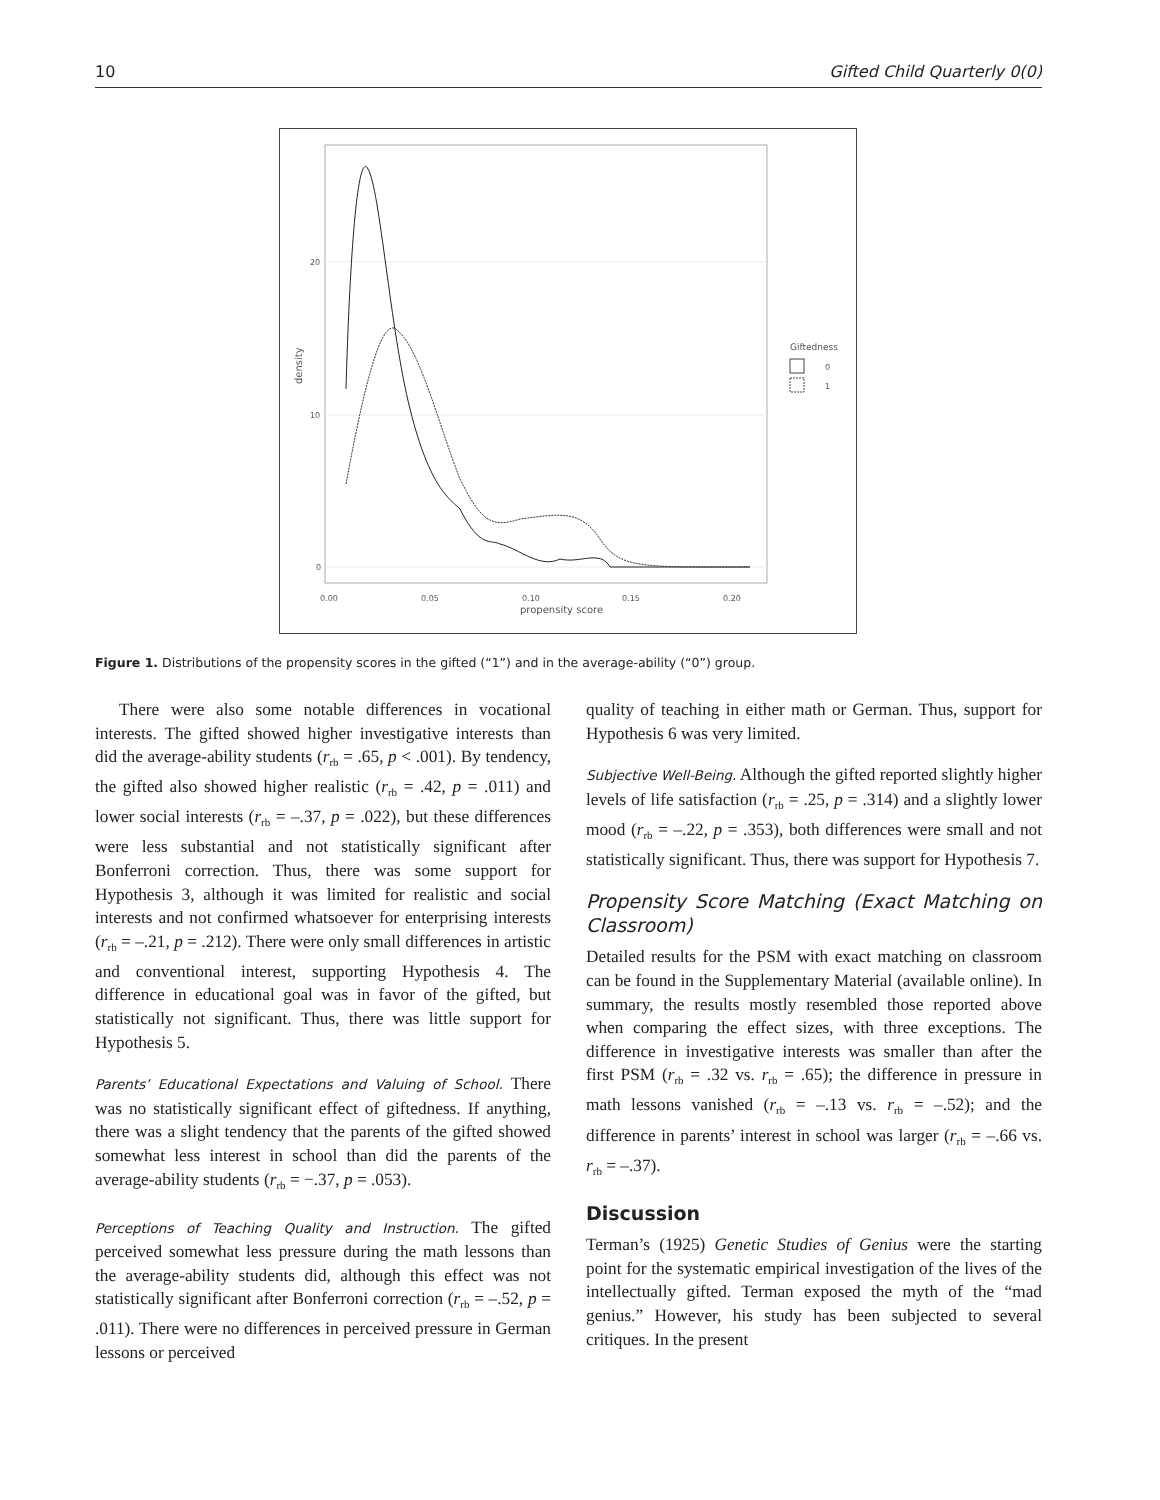10 Gifted Child Quarterly 0(0)
20
10
0
0.00
0.05
0.10
0.15
0.20
propensity score
density
Giftedness
0
1
Figure 1. Distributions of the propensity scores in the gifted (“1”) and in the average-ability (“0”) group.
There were also some notable differences in vocational interests. The gifted showed higher investigative interests than did the average-ability students (r<sub>rb</sub> = .65, p < .001). By tendency, the gifted also showed higher realistic (r<sub>rb</sub> = .42, p = .011) and lower social interests (r<sub>rb</sub> = –.37, p = .022), but these differences were less substantial and not statistically significant after Bonferroni correction. Thus, there was some support for Hypothesis 3, although it was limited for realistic and social interests and not confirmed whatsoever for enterprising interests (r<sub>rb</sub> = –.21, p = .212). There were only small differences in artistic and conventional interest, supporting Hypothesis 4. The difference in educational goal was in favor of the gifted, but statistically not significant. Thus, there was little support for Hypothesis 5.
Parents’ Educational Expectations and Valuing of School. There was no statistically significant effect of giftedness. If anything, there was a slight tendency that the parents of the gifted showed somewhat less interest in school than did the parents of the average-ability students (r<sub>rb</sub> = −.37, p = .053).
Perceptions of Teaching Quality and Instruction. The gifted perceived somewhat less pressure during the math lessons than the average-ability students did, although this effect was not statistically significant after Bonferroni correction (r<sub>rb</sub> = –.52, p = .011). There were no differences in perceived pressure in German lessons or perceived
quality of teaching in either math or German. Thus, support for Hypothesis 6 was very limited.
Subjective Well-Being. Although the gifted reported slightly higher levels of life satisfaction (r<sub>rb</sub> = .25, p = .314) and a slightly lower mood (r<sub>rb</sub> = –.22, p = .353), both differences were small and not statistically significant. Thus, there was support for Hypothesis 7.
Propensity Score Matching (Exact Matching on Classroom)
Detailed results for the PSM with exact matching on classroom can be found in the Supplementary Material (available online). In summary, the results mostly resembled those reported above when comparing the effect sizes, with three exceptions. The difference in investigative interests was smaller than after the first PSM (r<sub>rb</sub> = .32 vs. r<sub>rb</sub> = .65); the difference in pressure in math lessons vanished (r<sub>rb</sub> = –.13 vs. r<sub>rb</sub> = –.52); and the difference in parents’ interest in school was larger (r<sub>rb</sub> = –.66 vs. r<sub>rb</sub> = –.37).
Discussion
Terman’s (1925) Genetic Studies of Genius were the starting point for the systematic empirical investigation of the lives of the intellectually gifted. Terman exposed the myth of the “mad genius.” However, his study has been subjected to several critiques. In the present